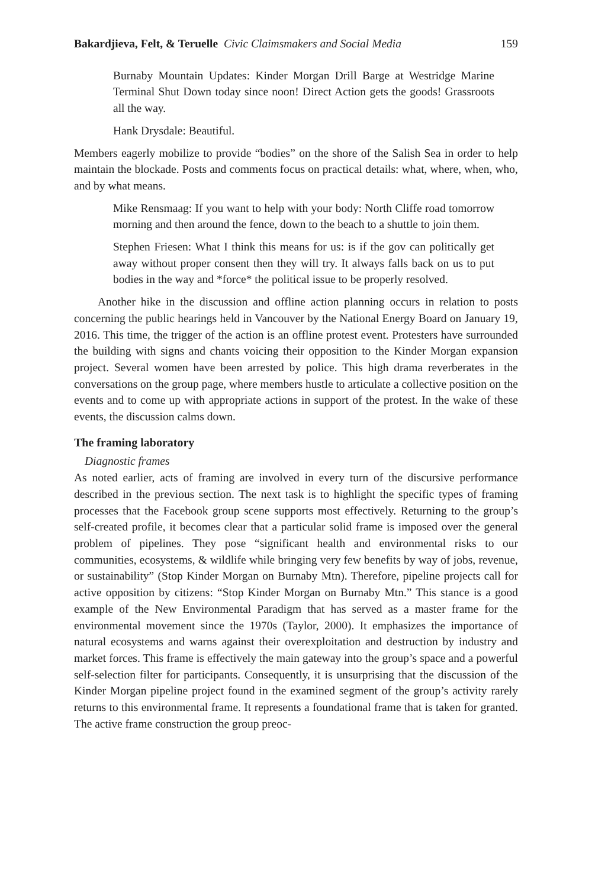Bakardjieva, Felt, & Teruelle Civic Claimsmakers and Social Media 159
Burnaby Mountain Updates: Kinder Morgan Drill Barge at Westridge Marine Terminal Shut Down today since noon! Direct Action gets the goods! Grassroots all the way.
Hank Drysdale: Beautiful.
Members eagerly mobilize to provide “bodies” on the shore of the Salish Sea in order to help maintain the blockade. Posts and comments focus on practical details: what, where, when, who, and by what means.
Mike Rensmaag: If you want to help with your body: North Cliffe road tomorrow morning and then around the fence, down to the beach to a shuttle to join them.
Stephen Friesen: What I think this means for us: is if the gov can politically get away without proper consent then they will try. It always falls back on us to put bodies in the way and *force* the political issue to be properly resolved.
Another hike in the discussion and offline action planning occurs in relation to posts concerning the public hearings held in Vancouver by the National Energy Board on January 19, 2016. This time, the trigger of the action is an offline protest event. Protesters have surrounded the building with signs and chants voicing their opposition to the Kinder Morgan expansion project. Several women have been arrested by police. This high drama reverberates in the conversations on the group page, where members hustle to articulate a collective position on the events and to come up with appropriate actions in support of the protest. In the wake of these events, the discussion calms down.
The framing laboratory
Diagnostic frames
As noted earlier, acts of framing are involved in every turn of the discursive performance described in the previous section. The next task is to highlight the specific types of framing processes that the Facebook group scene supports most effectively. Returning to the group’s self-created profile, it becomes clear that a particular solid frame is imposed over the general problem of pipelines. They pose “significant health and environmental risks to our communities, ecosystems, & wildlife while bringing very few benefits by way of jobs, revenue, or sustainability” (Stop Kinder Morgan on Burnaby Mtn). Therefore, pipeline projects call for active opposition by citizens: “Stop Kinder Morgan on Burnaby Mtn.” This stance is a good example of the New Environmental Paradigm that has served as a master frame for the environmental movement since the 1970s (Taylor, 2000). It emphasizes the importance of natural ecosystems and warns against their overexploitation and destruction by industry and market forces. This frame is effectively the main gateway into the group’s space and a powerful self-selection filter for participants. Consequently, it is unsurprising that the discussion of the Kinder Morgan pipeline project found in the examined segment of the group’s activity rarely returns to this environmental frame. It represents a foundational frame that is taken for granted. The active frame construction the group preoc-